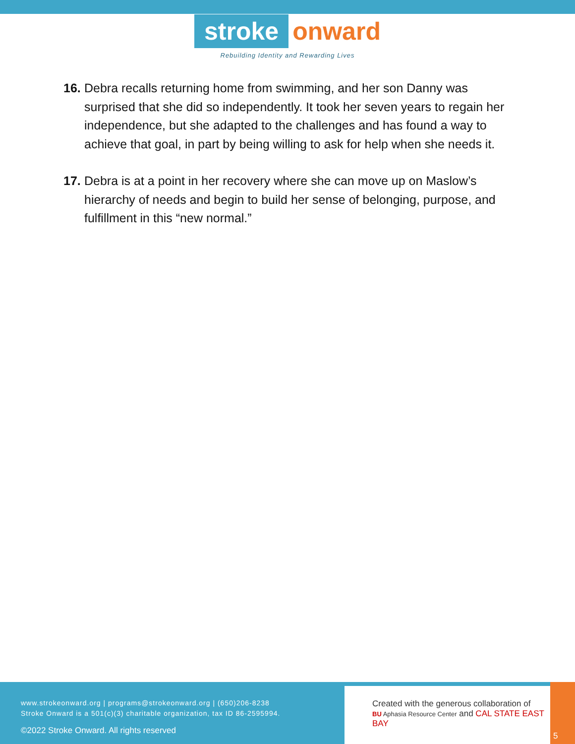stroke onward
Rebuilding Identity and Rewarding Lives
16. Debra recalls returning home from swimming, and her son Danny was surprised that she did so independently. It took her seven years to regain her independence, but she adapted to the challenges and has found a way to achieve that goal, in part by being willing to ask for help when she needs it.
17. Debra is at a point in her recovery where she can move up on Maslow’s hierarchy of needs and begin to build her sense of belonging, purpose, and fulfillment in this “new normal.”
www.strokeonward.org | programs@strokeonward.org | (650)206-8238
Stroke Onward is a 501(c)(3) charitable organization, tax ID 86-2595994.
©2022 Stroke Onward. All rights reserved
Created with the generous collaboration of
BU Aphasia Resource Center and CAL STATE EAST BAY
5